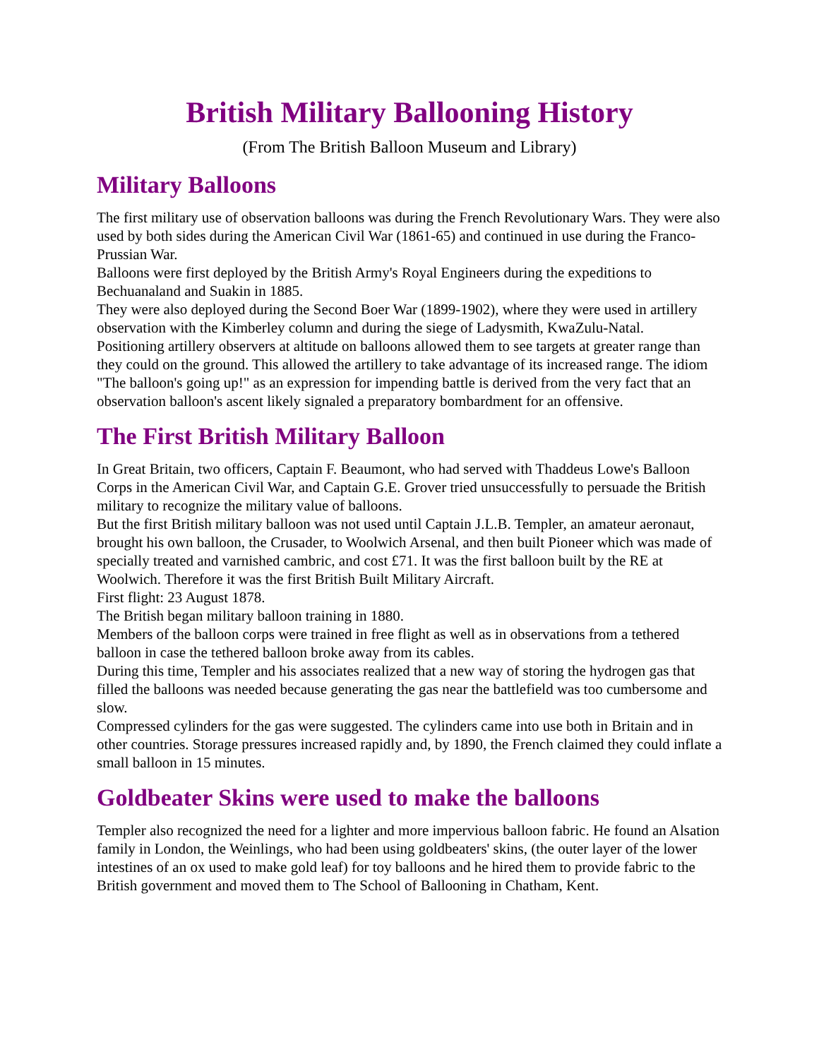British Military Ballooning History
(From The British Balloon Museum and Library)
Military Balloons
The first military use of observation balloons was during the French Revolutionary Wars. They were also used by both sides during the American Civil War (1861-65) and continued in use during the Franco-Prussian War.
Balloons were first deployed by the British Army's Royal Engineers during the expeditions to Bechuanaland and Suakin in 1885.
They were also deployed during the Second Boer War (1899-1902), where they were used in artillery observation with the Kimberley column and during the siege of Ladysmith, KwaZulu-Natal.
Positioning artillery observers at altitude on balloons allowed them to see targets at greater range than they could on the ground. This allowed the artillery to take advantage of its increased range. The idiom "The balloon's going up!" as an expression for impending battle is derived from the very fact that an observation balloon's ascent likely signaled a preparatory bombardment for an offensive.
The First British Military Balloon
In Great Britain, two officers, Captain F. Beaumont, who had served with Thaddeus Lowe's Balloon Corps in the American Civil War, and Captain G.E. Grover tried unsuccessfully to persuade the British military to recognize the military value of balloons.
But the first British military balloon was not used until Captain J.L.B. Templer, an amateur aeronaut, brought his own balloon, the Crusader, to Woolwich Arsenal, and then built Pioneer which was made of specially treated and varnished cambric, and cost £71. It was the first balloon built by the RE at Woolwich. Therefore it was the first British Built Military Aircraft.
First flight: 23 August 1878.
The British began military balloon training in 1880.
Members of the balloon corps were trained in free flight as well as in observations from a tethered balloon in case the tethered balloon broke away from its cables.
During this time, Templer and his associates realized that a new way of storing the hydrogen gas that filled the balloons was needed because generating the gas near the battlefield was too cumbersome and slow.
Compressed cylinders for the gas were suggested. The cylinders came into use both in Britain and in other countries. Storage pressures increased rapidly and, by 1890, the French claimed they could inflate a small balloon in 15 minutes.
Goldbeater Skins were used to make the balloons
Templer also recognized the need for a lighter and more impervious balloon fabric. He found an Alsation family in London, the Weinlings, who had been using goldbeaters' skins, (the outer layer of the lower intestines of an ox used to make gold leaf) for toy balloons and he hired them to provide fabric to the British government and moved them to The School of Ballooning in Chatham, Kent.